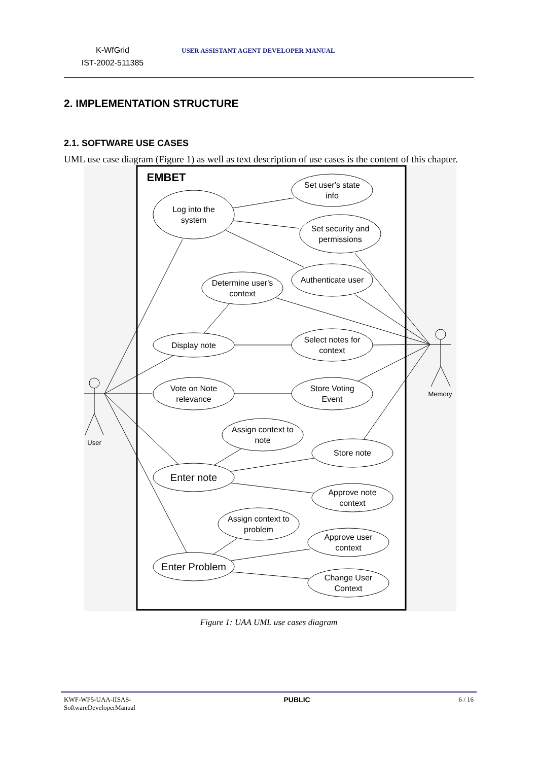K-WfGrid
IST-2002-511385
USER ASSISTANT AGENT DEVELOPER MANUAL
2. IMPLEMENTATION STRUCTURE
2.1. SOFTWARE USE CASES
UML use case diagram (Figure 1) as well as text description of use cases is the content of this chapter.
EMBET
Set user's state
info
Log into the
system
Set security and
permissions
Authenticate user
Determine user's
context
Display note
Select notes for
context
Vote on Note
relevance
Store Voting
Event
Assign context to
note
Store note
Enter note
Approve note
context
Assign context to
problem
Approve user
context
Enter Problem
Change User
Context
User
Memory
Figure 1: UAA UML use cases diagram
KWF-WP5-UAA-IISAS-
SoftwareDeveloperManual
PUBLIC 6 / 16